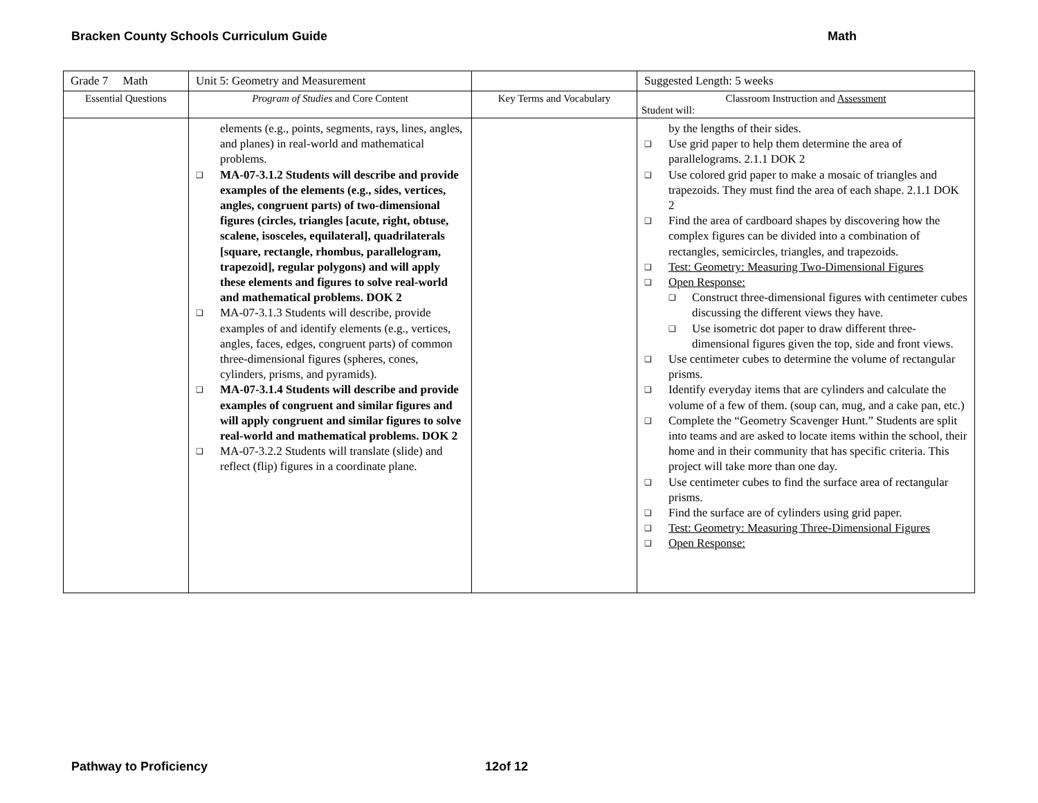Bracken County Schools Curriculum Guide Math
| Grade 7 Math | Unit 5: Geometry and Measurement | | Suggested Length: 5 weeks |
| Essential Questions | Program of Studies and Core Content | Key Terms and Vocabulary | Classroom Instruction and Assessment Student will: |
| | elements (e.g., points, segments, rays, lines, angles, and planes) in real-world and mathematical problems. ❑ MA-07-3.1.2 Students will describe and provide examples of the elements (e.g., sides, vertices, angles, congruent parts) of two-dimensional figures (circles, triangles [acute, right, obtuse, scalene, isosceles, equilateral], quadrilaterals [square, rectangle, rhombus, parallelogram, trapezoid], regular polygons) and will apply these elements and figures to solve real-world and mathematical problems. DOK 2 ❑ MA-07-3.1.3 Students will describe, provide examples of and identify elements (e.g., vertices, angles, faces, edges, congruent parts) of common three-dimensional figures (spheres, cones, cylinders, prisms, and pyramids). ❑ MA-07-3.1.4 Students will describe and provide examples of congruent and similar figures and will apply congruent and similar figures to solve real-world and mathematical problems. DOK 2 ❑ MA-07-3.2.2 Students will translate (slide) and reflect (flip) figures in a coordinate plane. | | by the lengths of their sides. ❑ Use grid paper to help them determine the area of parallelograms. 2.1.1 DOK 2 ❑ Use colored grid paper to make a mosaic of triangles and trapezoids. They must find the area of each shape. 2.1.1 DOK 2 ❑ Find the area of cardboard shapes by discovering how the complex figures can be divided into a combination of rectangles, semicircles, triangles, and trapezoids. ❑ Test: Geometry: Measuring Two-Dimensional Figures ❑ Open Response: ❑ Construct three-dimensional figures with centimeter cubes discussing the different views they have. ❑ Use isometric dot paper to draw different three-dimensional figures given the top, side and front views. ❑ Use centimeter cubes to determine the volume of rectangular prisms. ❑ Identify everyday items that are cylinders and calculate the volume of a few of them. (soup can, mug, and a cake pan, etc.) ❑ Complete the “Geometry Scavenger Hunt.” Students are split into teams and are asked to locate items within the school, their home and in their community that has specific criteria. This project will take more than one day. ❑ Use centimeter cubes to find the surface area of rectangular prisms. ❑ Find the surface are of cylinders using grid paper. ❑ Test: Geometry: Measuring Three-Dimensional Figures ❑ Open Response: |
Pathway to Proficiency 12of 12